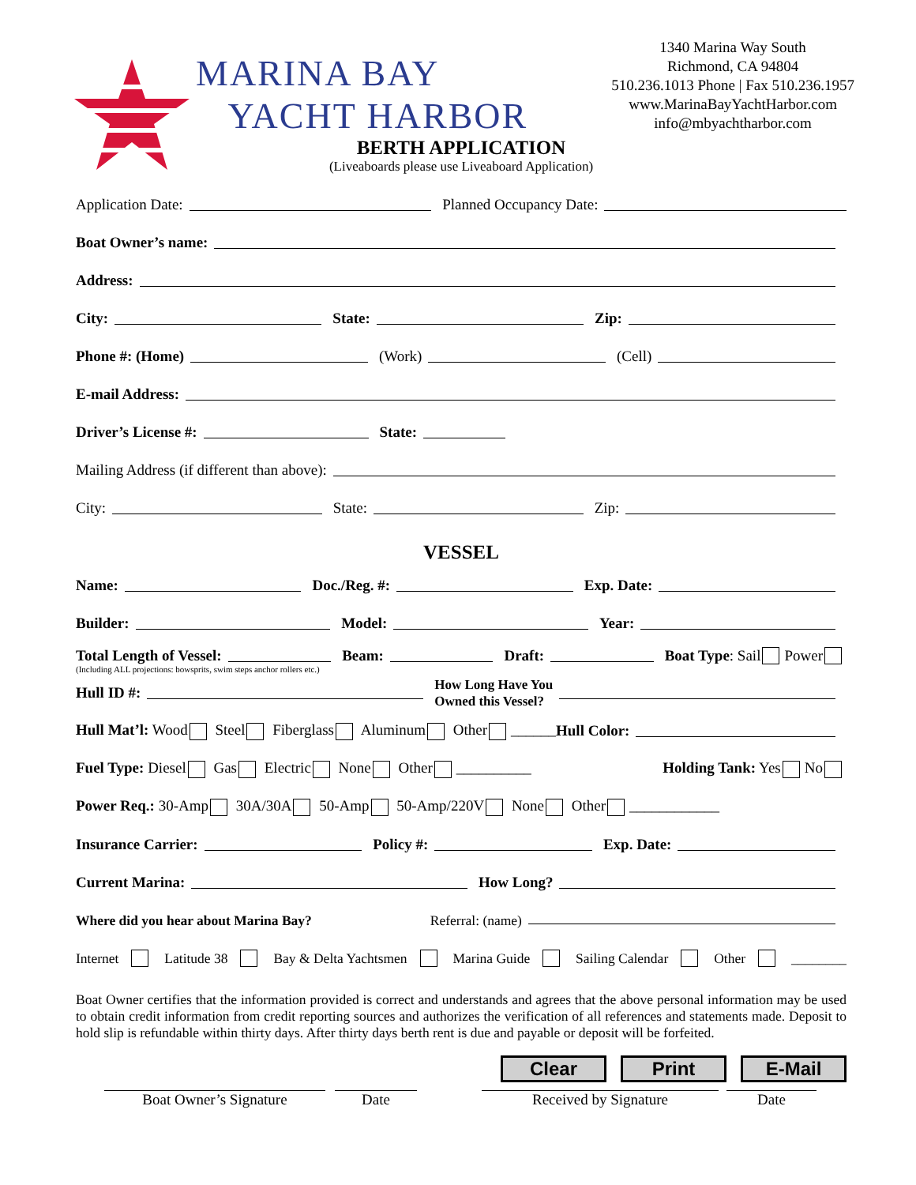MARINA BAY
YACHT HARBOR
1340 Marina Way South
Richmond, CA 94804
510.236.1013 Phone | Fax 510.236.1957
www.MarinaBayYachtHarbor.com
info@mbyachtharbor.com
BERTH APPLICATION
(Liveaboards please use Liveaboard Application)
Application Date: Planned Occupancy Date:
Boat Owner’s name:
Address:
City: State: Zip:
Phone #: (Home) (Work) (Cell)
E-mail Address:
Driver’s License #: State:
Mailing Address (if different than above):
City: State: Zip:
VESSEL
Name: Doc./Reg. #: Exp. Date:
Builder: Model: Year:
Total Length of Vessel: Beam: Draft: Boat Type: Sail Power
(Including ALL projections: bowsprits, swim steps anchor rollers etc.)
Hull ID #: How Long Have You
Owned this Vessel?
Hull Mat’l: Wood Steel Fiberglass Aluminum Other ______ Hull Color:
Fuel Type: Diesel Gas Electric None Other __________ Holding Tank: Yes No
Power Req.: 30-Amp 30A/30A 50-Amp 50-Amp/220V None Other ____________
Insurance Carrier: Policy #: Exp. Date:
Current Marina: How Long?
Where did you hear about Marina Bay? Referral: (name)
Internet Latitude 38 Bay & Delta Yachtsmen Marina Guide Sailing Calendar Other ________
Boat Owner certifies that the information provided is correct and understands and agrees that the above personal information may be used to obtain credit information from credit reporting sources and authorizes the verification of all references and statements made. Deposit to hold slip is refundable within thirty days. After thirty days berth rent is due and payable or deposit will be forfeited.
Clear Print E-Mail
Boat Owner’s Signature Date Received by Signature Date